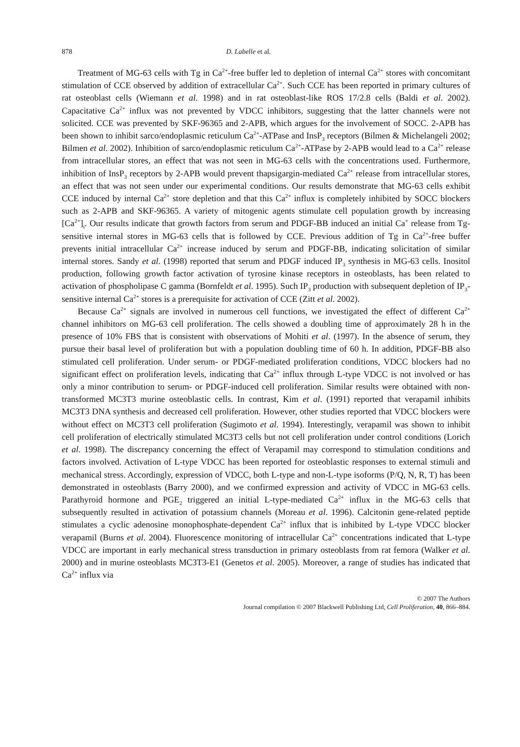878 D. Labelle et al.
Treatment of MG-63 cells with Tg in Ca<sup>2+</sup>-free buffer led to depletion of internal Ca<sup>2+</sup> stores with concomitant stimulation of CCE observed by addition of extracellular Ca<sup>2+</sup>. Such CCE has been reported in primary cultures of rat osteoblast cells (Wiemann et al. 1998) and in rat osteoblast-like ROS 17/2.8 cells (Baldi et al. 2002). Capacitative Ca<sup>2+</sup> influx was not prevented by VDCC inhibitors, suggesting that the latter channels were not solicited. CCE was prevented by SKF-96365 and 2-APB, which argues for the involvement of SOCC. 2-APB has been shown to inhibit sarco/endoplasmic reticulum Ca<sup>2+</sup>-ATPase and InsP<sub>3</sub> receptors (Bilmen & Michelangeli 2002; Bilmen et al. 2002). Inhibition of sarco/endoplasmic reticulum Ca<sup>2+</sup>-ATPase by 2-APB would lead to a Ca<sup>2+</sup> release from intracellular stores, an effect that was not seen in MG-63 cells with the concentrations used. Furthermore, inhibition of InsP<sub>3</sub> receptors by 2-APB would prevent thapsigargin-mediated Ca<sup>2+</sup> release from intracellular stores, an effect that was not seen under our experimental conditions. Our results demonstrate that MG-63 cells exhibit CCE induced by internal Ca<sup>2+</sup> store depletion and that this Ca<sup>2+</sup> influx is completely inhibited by SOCC blockers such as 2-APB and SKF-96365. A variety of mitogenic agents stimulate cell population growth by increasing [Ca<sup>2+</sup>]<sub>i</sub>. Our results indicate that growth factors from serum and PDGF-BB induced an initial Ca<sup>+</sup> release from Tg-sensitive internal stores in MG-63 cells that is followed by CCE. Previous addition of Tg in Ca<sup>2+</sup>-free buffer prevents initial intracellular Ca<sup>2+</sup> increase induced by serum and PDGF-BB, indicating solicitation of similar internal stores. Sandy et al. (1998) reported that serum and PDGF induced IP<sub>3</sub> synthesis in MG-63 cells. Inositol production, following growth factor activation of tyrosine kinase receptors in osteoblasts, has been related to activation of phospholipase C gamma (Bornfeldt et al. 1995). Such IP<sub>3</sub> production with subsequent depletion of IP<sub>3</sub>-sensitive internal Ca<sup>2+</sup> stores is a prerequisite for activation of CCE (Zitt et al. 2002).
Because Ca<sup>2+</sup> signals are involved in numerous cell functions, we investigated the effect of different Ca<sup>2+</sup> channel inhibitors on MG-63 cell proliferation. The cells showed a doubling time of approximately 28 h in the presence of 10% FBS that is consistent with observations of Mohiti et al. (1997). In the absence of serum, they pursue their basal level of proliferation but with a population doubling time of 60 h. In addition, PDGF-BB also stimulated cell proliferation. Under serum- or PDGF-mediated proliferation conditions, VDCC blockers had no significant effect on proliferation levels, indicating that Ca<sup>2+</sup> influx through L-type VDCC is not involved or has only a minor contribution to serum- or PDGF-induced cell proliferation. Similar results were obtained with non-transformed MC3T3 murine osteoblastic cells. In contrast, Kim et al. (1991) reported that verapamil inhibits MC3T3 DNA synthesis and decreased cell proliferation. However, other studies reported that VDCC blockers were without effect on MC3T3 cell proliferation (Sugimoto et al. 1994). Interestingly, verapamil was shown to inhibit cell proliferation of electrically stimulated MC3T3 cells but not cell proliferation under control conditions (Lorich et al. 1998). The discrepancy concerning the effect of Verapamil may correspond to stimulation conditions and factors involved. Activation of L-type VDCC has been reported for osteoblastic responses to external stimuli and mechanical stress. Accordingly, expression of VDCC, both L-type and non-L-type isoforms (P/Q, N, R, T) has been demonstrated in osteoblasts (Barry 2000), and we confirmed expression and activity of VDCC in MG-63 cells. Parathyroid hormone and PGE<sub>2</sub> triggered an initial L-type-mediated Ca<sup>2+</sup> influx in the MG-63 cells that subsequently resulted in activation of potassium channels (Moreau et al. 1996). Calcitonin gene-related peptide stimulates a cyclic adenosine monophosphate-dependent Ca<sup>2+</sup> influx that is inhibited by L-type VDCC blocker verapamil (Burns et al. 2004). Fluorescence monitoring of intracellular Ca<sup>2+</sup> concentrations indicated that L-type VDCC are important in early mechanical stress transduction in primary osteoblasts from rat femora (Walker et al. 2000) and in murine osteoblasts MC3T3-E1 (Genetos et al. 2005). Moreover, a range of studies has indicated that Ca<sup>2+</sup> influx via
© 2007 The Authors
Journal compilation © 2007 Blackwell Publishing Ltd, Cell Proliferation, 40, 866–884.